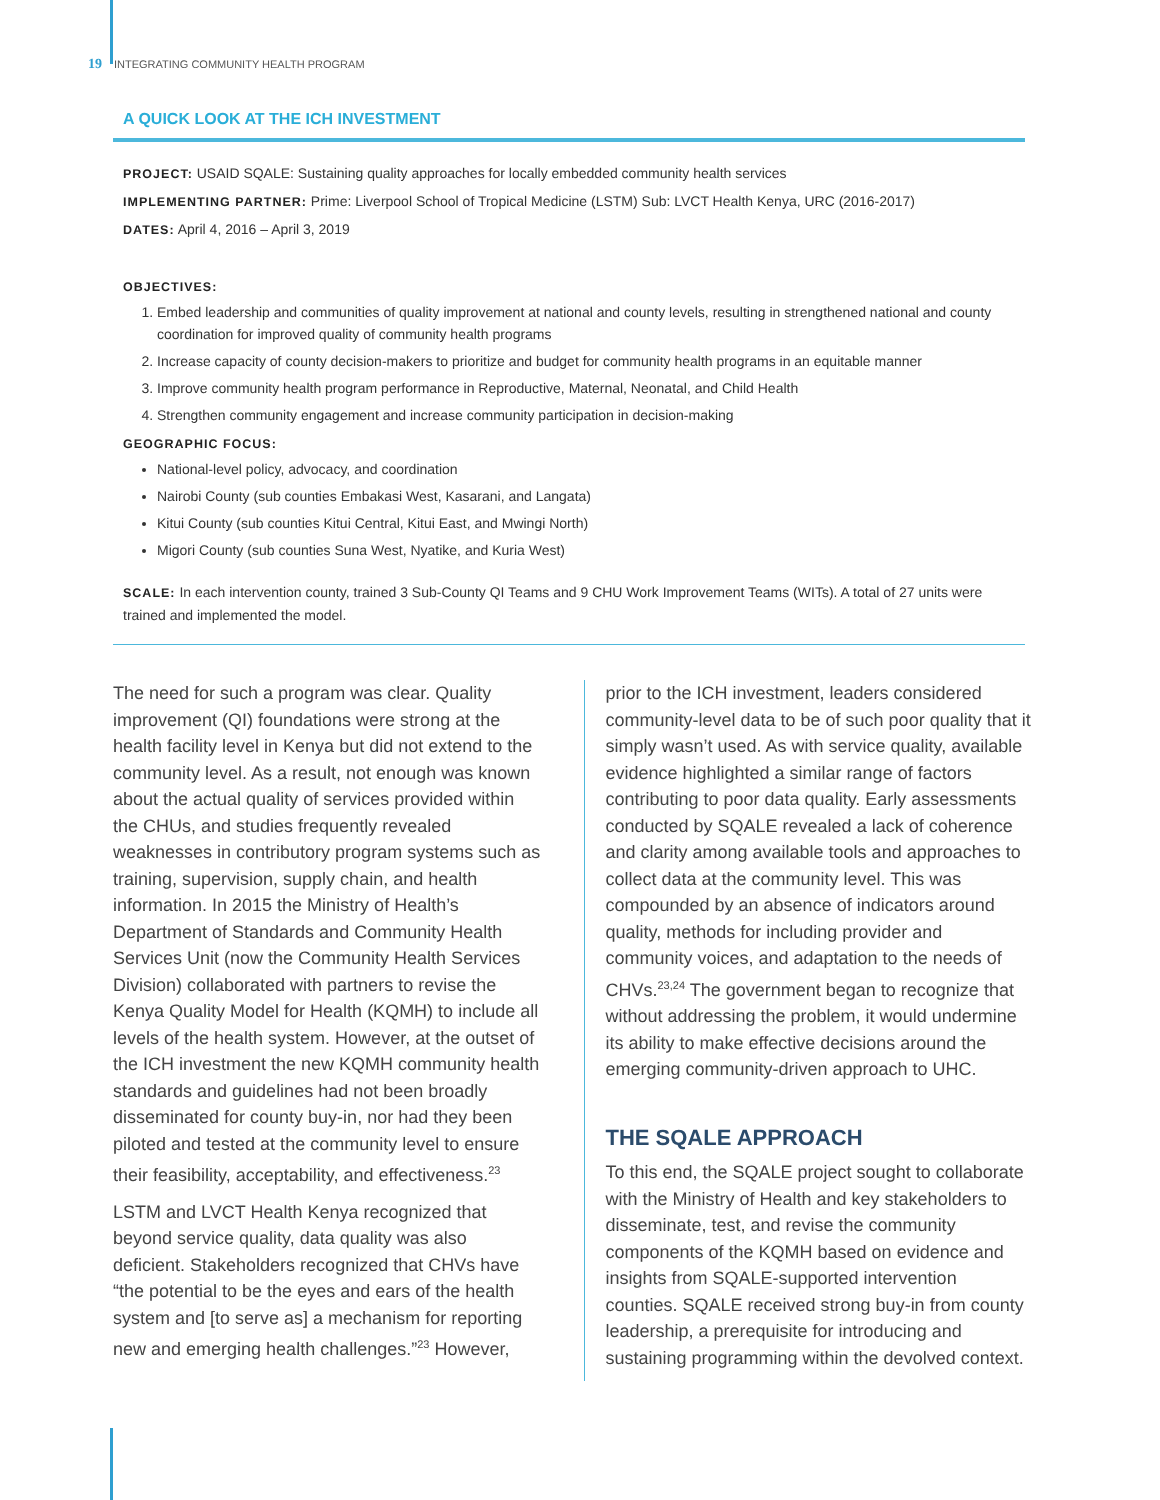19 INTEGRATING COMMUNITY HEALTH PROGRAM
A QUICK LOOK AT THE ICH INVESTMENT
PROJECT: USAID SQALE: Sustaining quality approaches for locally embedded community health services
IMPLEMENTING PARTNER: Prime: Liverpool School of Tropical Medicine (LSTM) Sub: LVCT Health Kenya, URC (2016-2017)
DATES: April 4, 2016 – April 3, 2019
OBJECTIVES:
1. Embed leadership and communities of quality improvement at national and county levels, resulting in strengthened national and county coordination for improved quality of community health programs
2. Increase capacity of county decision-makers to prioritize and budget for community health programs in an equitable manner
3. Improve community health program performance in Reproductive, Maternal, Neonatal, and Child Health
4. Strengthen community engagement and increase community participation in decision-making
GEOGRAPHIC FOCUS:
National-level policy, advocacy, and coordination
Nairobi County (sub counties Embakasi West, Kasarani, and Langata)
Kitui County (sub counties Kitui Central, Kitui East, and Mwingi North)
Migori County (sub counties Suna West, Nyatike, and Kuria West)
SCALE: In each intervention county, trained 3 Sub-County QI Teams and 9 CHU Work Improvement Teams (WITs). A total of 27 units were trained and implemented the model.
The need for such a program was clear. Quality improvement (QI) foundations were strong at the health facility level in Kenya but did not extend to the community level. As a result, not enough was known about the actual quality of services provided within the CHUs, and studies frequently revealed weaknesses in contributory program systems such as training, supervision, supply chain, and health information. In 2015 the Ministry of Health’s Department of Standards and Community Health Services Unit (now the Community Health Services Division) collaborated with partners to revise the Kenya Quality Model for Health (KQMH) to include all levels of the health system. However, at the outset of the ICH investment the new KQMH community health standards and guidelines had not been broadly disseminated for county buy-in, nor had they been piloted and tested at the community level to ensure their feasibility, acceptability, and effectiveness.<sup>23</sup>
LSTM and LVCT Health Kenya recognized that beyond service quality, data quality was also deficient. Stakeholders recognized that CHVs have “the potential to be the eyes and ears of the health system and [to serve as] a mechanism for reporting new and emerging health challenges.”<sup>23</sup> However,
prior to the ICH investment, leaders considered community-level data to be of such poor quality that it simply wasn’t used. As with service quality, available evidence highlighted a similar range of factors contributing to poor data quality. Early assessments conducted by SQALE revealed a lack of coherence and clarity among available tools and approaches to collect data at the community level. This was compounded by an absence of indicators around quality, methods for including provider and community voices, and adaptation to the needs of CHVs.<sup>23,24</sup> The government began to recognize that without addressing the problem, it would undermine its ability to make effective decisions around the emerging community-driven approach to UHC.
THE SQALE APPROACH
To this end, the SQALE project sought to collaborate with the Ministry of Health and key stakeholders to disseminate, test, and revise the community components of the KQMH based on evidence and insights from SQALE-supported intervention counties. SQALE received strong buy-in from county leadership, a prerequisite for introducing and sustaining programming within the devolved context.